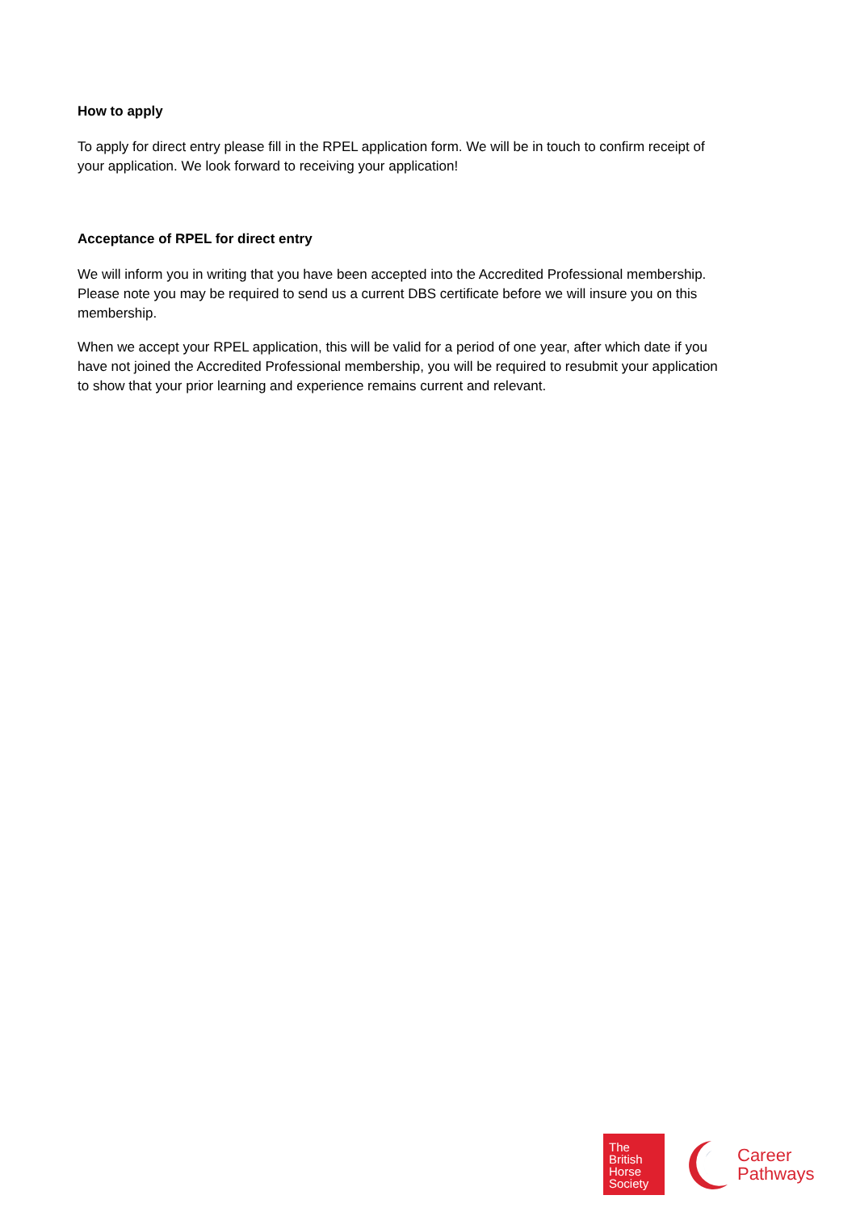How to apply
To apply for direct entry please fill in the RPEL application form. We will be in touch to confirm receipt of your application. We look forward to receiving your application!
Acceptance of RPEL for direct entry
We will inform you in writing that you have been accepted into the Accredited Professional membership. Please note you may be required to send us a current DBS certificate before we will insure you on this membership.
When we accept your RPEL application, this will be valid for a period of one year, after which date if you have not joined the Accredited Professional membership, you will be required to resubmit your application to show that your prior learning and experience remains current and relevant.
The
British
Horse
Society
Career
Pathways